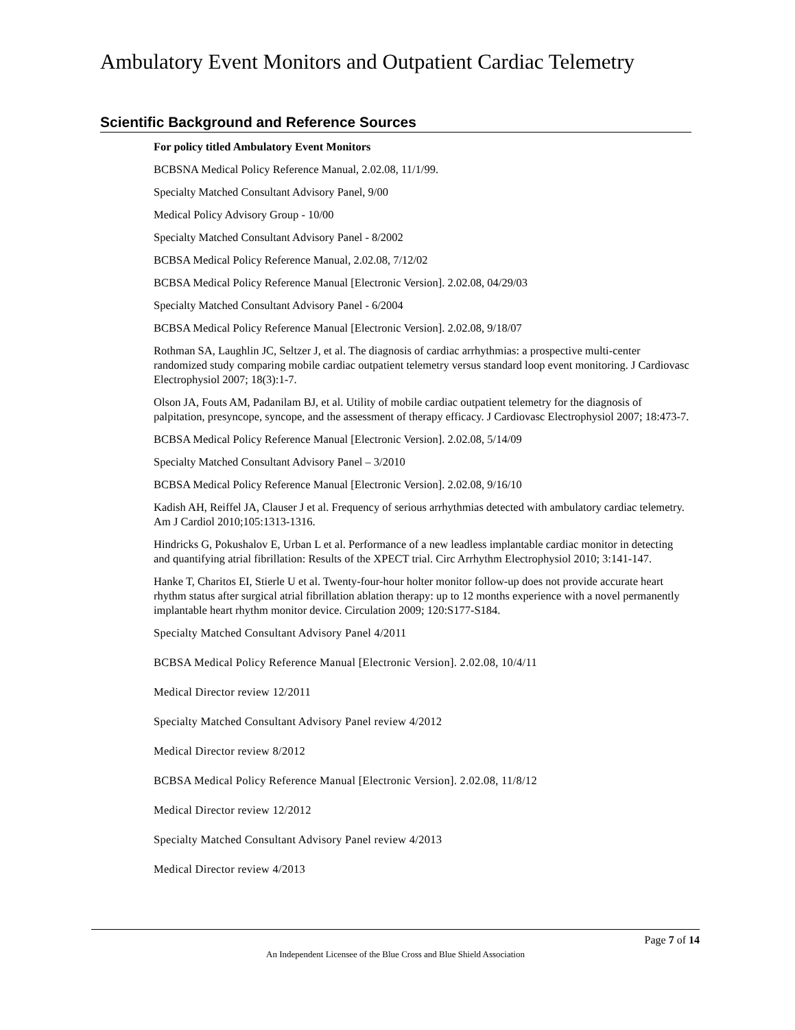Ambulatory Event Monitors and Outpatient Cardiac Telemetry
Scientific Background and Reference Sources
For policy titled Ambulatory Event Monitors
BCBSNA Medical Policy Reference Manual, 2.02.08, 11/1/99.
Specialty Matched Consultant Advisory Panel, 9/00
Medical Policy Advisory Group - 10/00
Specialty Matched Consultant Advisory Panel - 8/2002
BCBSA Medical Policy Reference Manual, 2.02.08, 7/12/02
BCBSA Medical Policy Reference Manual [Electronic Version]. 2.02.08, 04/29/03
Specialty Matched Consultant Advisory Panel - 6/2004
BCBSA Medical Policy Reference Manual [Electronic Version]. 2.02.08, 9/18/07
Rothman SA, Laughlin JC, Seltzer J, et al. The diagnosis of cardiac arrhythmias: a prospective multi-center randomized study comparing mobile cardiac outpatient telemetry versus standard loop event monitoring. J Cardiovasc Electrophysiol 2007; 18(3):1-7.
Olson JA, Fouts AM, Padanilam BJ, et al. Utility of mobile cardiac outpatient telemetry for the diagnosis of palpitation, presyncope, syncope, and the assessment of therapy efficacy. J Cardiovasc Electrophysiol 2007; 18:473-7.
BCBSA Medical Policy Reference Manual [Electronic Version]. 2.02.08, 5/14/09
Specialty Matched Consultant Advisory Panel – 3/2010
BCBSA Medical Policy Reference Manual [Electronic Version]. 2.02.08, 9/16/10
Kadish AH, Reiffel JA, Clauser J et al. Frequency of serious arrhythmias detected with ambulatory cardiac telemetry. Am J Cardiol 2010;105:1313-1316.
Hindricks G, Pokushalov E, Urban L et al. Performance of a new leadless implantable cardiac monitor in detecting and quantifying atrial fibrillation: Results of the XPECT trial. Circ Arrhythm Electrophysiol 2010; 3:141-147.
Hanke T, Charitos EI, Stierle U et al. Twenty-four-hour holter monitor follow-up does not provide accurate heart rhythm status after surgical atrial fibrillation ablation therapy: up to 12 months experience with a novel permanently implantable heart rhythm monitor device. Circulation 2009; 120:S177-S184.
Specialty Matched Consultant Advisory Panel 4/2011
BCBSA Medical Policy Reference Manual [Electronic Version]. 2.02.08, 10/4/11
Medical Director review 12/2011
Specialty Matched Consultant Advisory Panel review 4/2012
Medical Director review 8/2012
BCBSA Medical Policy Reference Manual [Electronic Version]. 2.02.08, 11/8/12
Medical Director review 12/2012
Specialty Matched Consultant Advisory Panel review 4/2013
Medical Director review 4/2013
Page 7 of 14
An Independent Licensee of the Blue Cross and Blue Shield Association